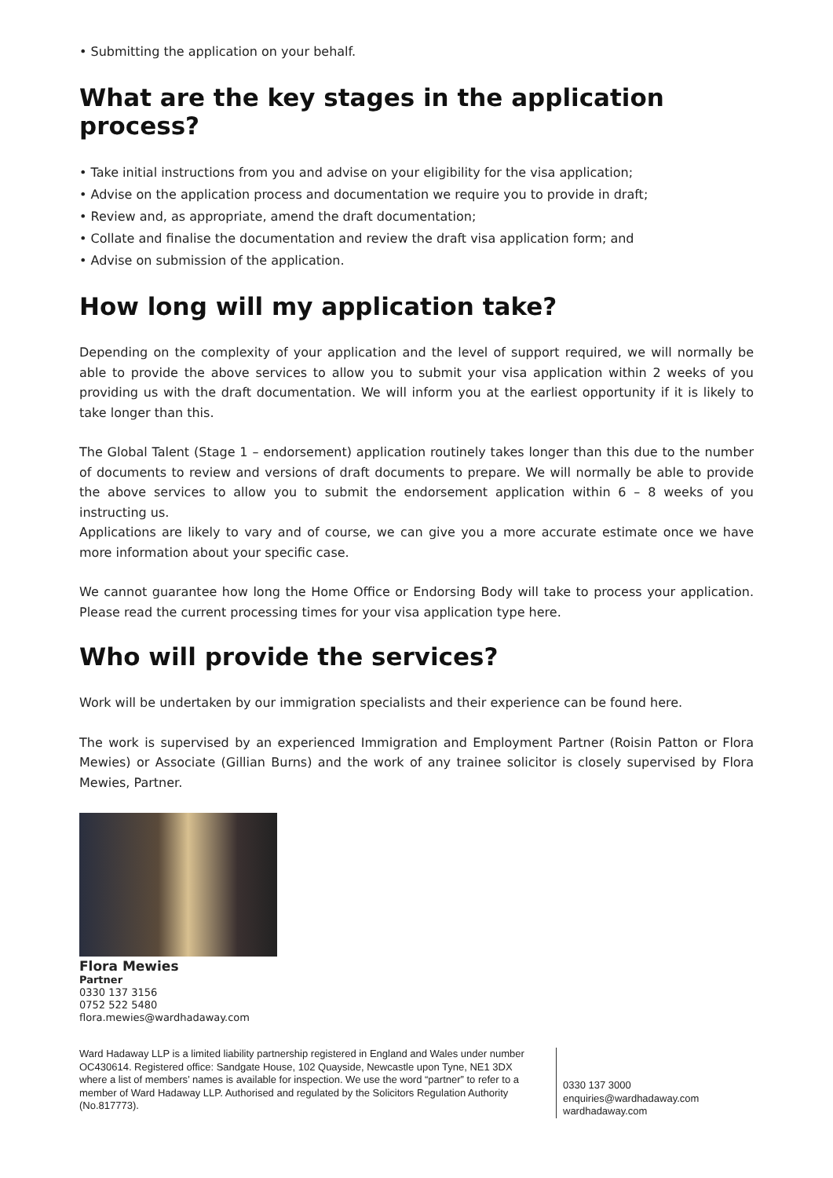• Submitting the application on your behalf.
What are the key stages in the application process?
• Take initial instructions from you and advise on your eligibility for the visa application;
• Advise on the application process and documentation we require you to provide in draft;
• Review and, as appropriate, amend the draft documentation;
• Collate and finalise the documentation and review the draft visa application form; and
• Advise on submission of the application.
How long will my application take?
Depending on the complexity of your application and the level of support required, we will normally be able to provide the above services to allow you to submit your visa application within 2 weeks of you providing us with the draft documentation. We will inform you at the earliest opportunity if it is likely to take longer than this.
The Global Talent (Stage 1 – endorsement) application routinely takes longer than this due to the number of documents to review and versions of draft documents to prepare. We will normally be able to provide the above services to allow you to submit the endorsement application within 6 – 8 weeks of you instructing us.
Applications are likely to vary and of course, we can give you a more accurate estimate once we have more information about your specific case.
We cannot guarantee how long the Home Office or Endorsing Body will take to process your application. Please read the current processing times for your visa application type here.
Who will provide the services?
Work will be undertaken by our immigration specialists and their experience can be found here.
The work is supervised by an experienced Immigration and Employment Partner (Roisin Patton or Flora Mewies) or Associate (Gillian Burns) and the work of any trainee solicitor is closely supervised by Flora Mewies, Partner.
Flora Mewies
Partner
0330 137 3156
0752 522 5480
flora.mewies@wardhadaway.com
Ward Hadaway LLP is a limited liability partnership registered in England and Wales under number OC430614. Registered office: Sandgate House, 102 Quayside, Newcastle upon Tyne, NE1 3DX where a list of members’ names is available for inspection. We use the word “partner” to refer to a member of Ward Hadaway LLP. Authorised and regulated by the Solicitors Regulation Authority (No.817773).
0330 137 3000
enquiries@wardhadaway.com
wardhadaway.com